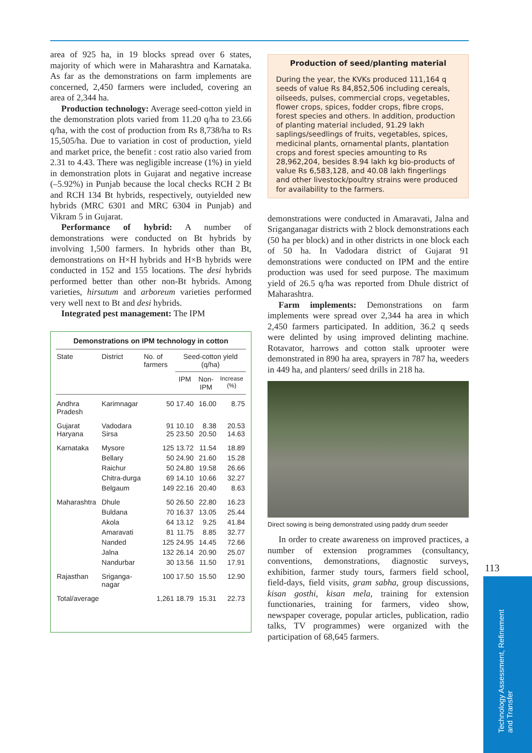area of 925 ha, in 19 blocks spread over 6 states, majority of which were in Maharashtra and Karnataka. As far as the demonstrations on farm implements are concerned, 2,450 farmers were included, covering an area of 2,344 ha.
Production technology: Average seed-cotton yield in the demonstration plots varied from 11.20 q/ha to 23.66 q/ha, with the cost of production from Rs 8,738/ha to Rs 15,505/ha. Due to variation in cost of production, yield and market price, the benefit : cost ratio also varied from 2.31 to 4.43. There was negligible increase (1%) in yield in demonstration plots in Gujarat and negative increase (–5.92%) in Punjab because the local checks RCH 2 Bt and RCH 134 Bt hybrids, respectively, outyielded new hybrids (MRC 6301 and MRC 6304 in Punjab) and Vikram 5 in Gujarat.
Performance of hybrid: A number of demonstrations were conducted on Bt hybrids by involving 1,500 farmers. In hybrids other than Bt, demonstrations on H×H hybrids and H×B hybrids were conducted in 152 and 155 locations. The desi hybrids performed better than other non-Bt hybrids. Among varieties, hirsutum and arboreum varieties performed very well next to Bt and desi hybrids.
Integrated pest management: The IPM
Demonstrations on IPM technology in cotton
| State | District | No. of farmers | Seed-cotton yield (q/ha) | | |
| --- | --- | --- | --- | --- | --- |
| | | | IPM | Non-IPM | Increase (%) |
| Andhra Pradesh | Karimnagar | 50 | 17.40 | 16.00 | 8.75 |
| Gujarat Haryana | Vadodara Sirsa | 91 25 | 10.10 23.50 | 8.38 20.50 | 20.53 14.63 |
| Karnataka | Mysore | 125 | 13.72 | 11.54 | 18.89 |
| | Bellary | 50 | 24.90 | 21.60 | 15.28 |
| | Raichur | 50 | 24.80 | 19.58 | 26.66 |
| | Chitra-durga | 69 | 14.10 | 10.66 | 32.27 |
| | Belgaum | 149 | 22.16 | 20.40 | 8.63 |
| Maharashtra | Dhule | 50 | 26.50 | 22.80 | 16.23 |
| | Buldana | 70 | 16.37 | 13.05 | 25.44 |
| | Akola | 64 | 13.12 | 9.25 | 41.84 |
| | Amaravati | 81 | 11.75 | 8.85 | 32.77 |
| | Nanded | 125 | 24.95 | 14.45 | 72.66 |
| | Jalna | 132 | 26.14 | 20.90 | 25.07 |
| | Nandurbar | 30 | 13.56 | 11.50 | 17.91 |
| Rajasthan | Sriganga-nagar | 100 | 17.50 | 15.50 | 12.90 |
| Total/average | | 1,261 | 18.79 | 15.31 | 22.73 |
Production of seed/planting material
During the year, the KVKs produced 111,164 q seeds of value Rs 84,852,506 including cereals, oilseeds, pulses, commercial crops, vegetables, flower crops, spices, fodder crops, fibre crops, forest species and others. In addition, production of planting material included, 91.29 lakh saplings/seedlings of fruits, vegetables, spices, medicinal plants, ornamental plants, plantation crops and forest species amounting to Rs 28,962,204, besides 8.94 lakh kg bio-products of value Rs 6,583,128, and 40.08 lakh fingerlings and other livestock/poultry strains were produced for availability to the farmers.
demonstrations were conducted in Amaravati, Jalna and Sriganganagar districts with 2 block demonstrations each (50 ha per block) and in other districts in one block each of 50 ha. In Vadodara district of Gujarat 91 demonstrations were conducted on IPM and the entire production was used for seed purpose. The maximum yield of 26.5 q/ha was reported from Dhule district of Maharashtra.
Farm implements: Demonstrations on farm implements were spread over 2,344 ha area in which 2,450 farmers participated. In addition, 36.2 q seeds were delinted by using improved delinting machine. Rotavator, harrows and cotton stalk uprooter were demonstrated in 890 ha area, sprayers in 787 ha, weeders in 449 ha, and planters/ seed drills in 218 ha.
Direct sowing is being demonstrated using paddy drum seeder
In order to create awareness on improved practices, a number of extension programmes (consultancy, conventions, demonstrations, diagnostic surveys, exhibition, farmer study tours, farmers field school, field-days, field visits, gram sabha, group discussions, kisan gosthi, kisan mela, training for extension functionaries, training for farmers, video show, newspaper coverage, popular articles, publication, radio talks, TV programmes) were organized with the participation of 68,645 farmers.
113
Technology Assessment, Refinement and Transfer